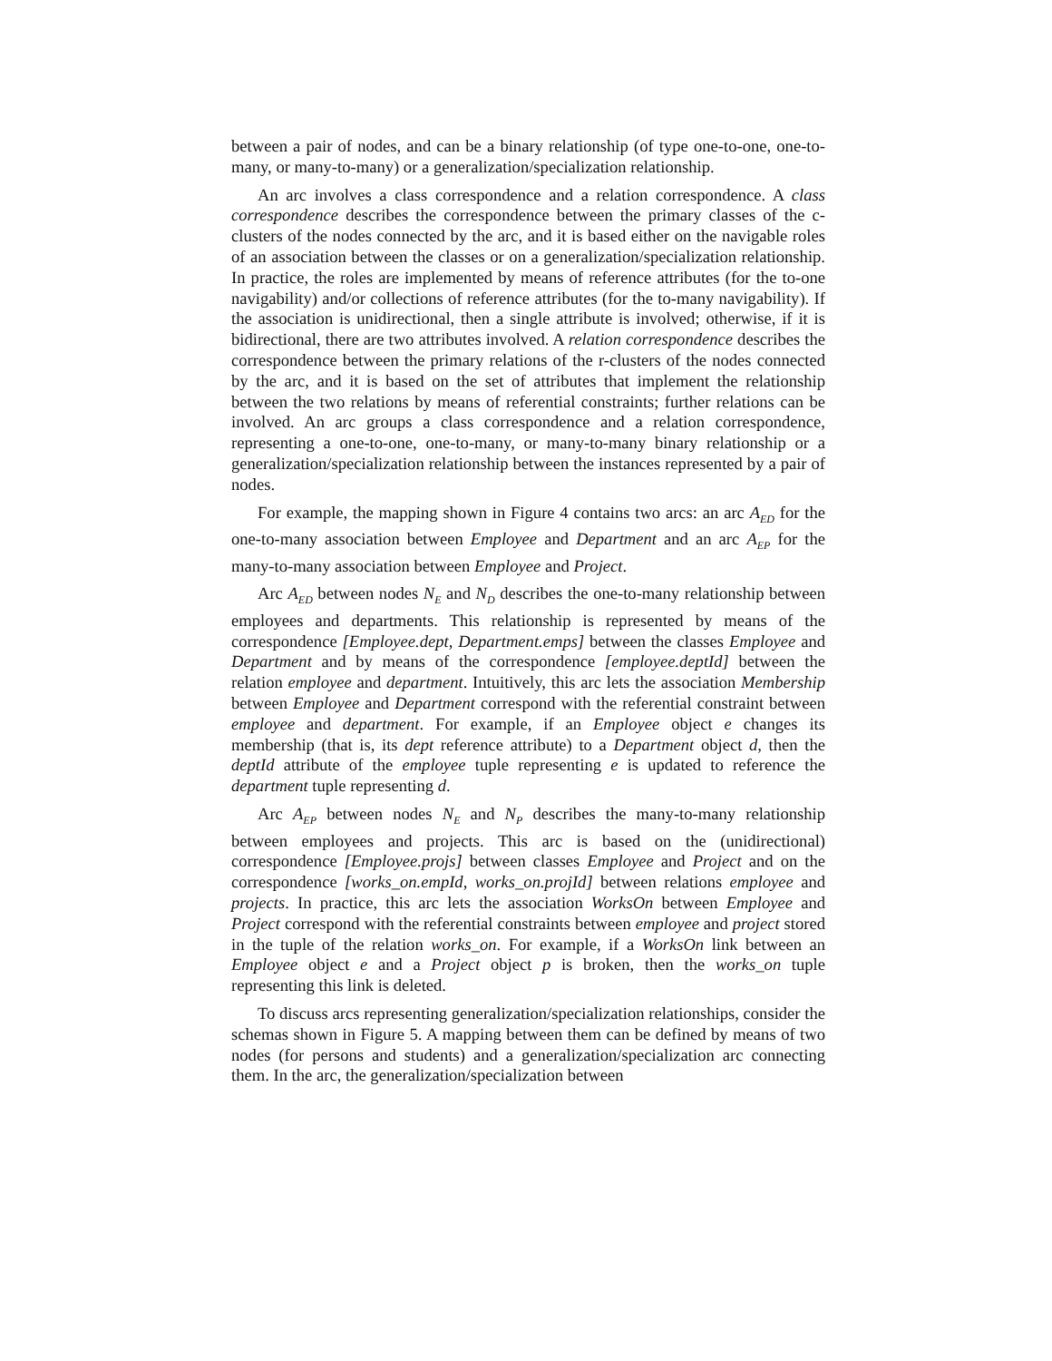between a pair of nodes, and can be a binary relationship (of type one-to-one, one-to-many, or many-to-many) or a generalization/specialization relationship.
An arc involves a class correspondence and a relation correspondence. A class correspondence describes the correspondence between the primary classes of the c-clusters of the nodes connected by the arc, and it is based either on the navigable roles of an association between the classes or on a generalization/specialization relationship. In practice, the roles are implemented by means of reference attributes (for the to-one navigability) and/or collections of reference attributes (for the to-many navigability). If the association is unidirectional, then a single attribute is involved; otherwise, if it is bidirectional, there are two attributes involved. A relation correspondence describes the correspondence between the primary relations of the r-clusters of the nodes connected by the arc, and it is based on the set of attributes that implement the relationship between the two relations by means of referential constraints; further relations can be involved. An arc groups a class correspondence and a relation correspondence, representing a one-to-one, one-to-many, or many-to-many binary relationship or a generalization/specialization relationship between the instances represented by a pair of nodes.
For example, the mapping shown in Figure 4 contains two arcs: an arc A<sub>ED</sub> for the one-to-many association between Employee and Department and an arc A<sub>EP</sub> for the many-to-many association between Employee and Project.
Arc A<sub>ED</sub> between nodes N<sub>E</sub> and N<sub>D</sub> describes the one-to-many relationship between employees and departments. This relationship is represented by means of the correspondence [Employee.dept, Department.emps] between the classes Employee and Department and by means of the correspondence [employee.deptId] between the relation employee and department. Intuitively, this arc lets the association Membership between Employee and Department correspond with the referential constraint between employee and department. For example, if an Employee object e changes its membership (that is, its dept reference attribute) to a Department object d, then the deptId attribute of the employee tuple representing e is updated to reference the department tuple representing d.
Arc A<sub>EP</sub> between nodes N<sub>E</sub> and N<sub>P</sub> describes the many-to-many relationship between employees and projects. This arc is based on the (unidirectional) correspondence [Employee.projs] between classes Employee and Project and on the correspondence [works_on.empId, works_on.projId] between relations employee and projects. In practice, this arc lets the association WorksOn between Employee and Project correspond with the referential constraints between employee and project stored in the tuple of the relation works_on. For example, if a WorksOn link between an Employee object e and a Project object p is broken, then the works_on tuple representing this link is deleted.
To discuss arcs representing generalization/specialization relationships, consider the schemas shown in Figure 5. A mapping between them can be defined by means of two nodes (for persons and students) and a generalization/specialization arc connecting them. In the arc, the generalization/specialization between